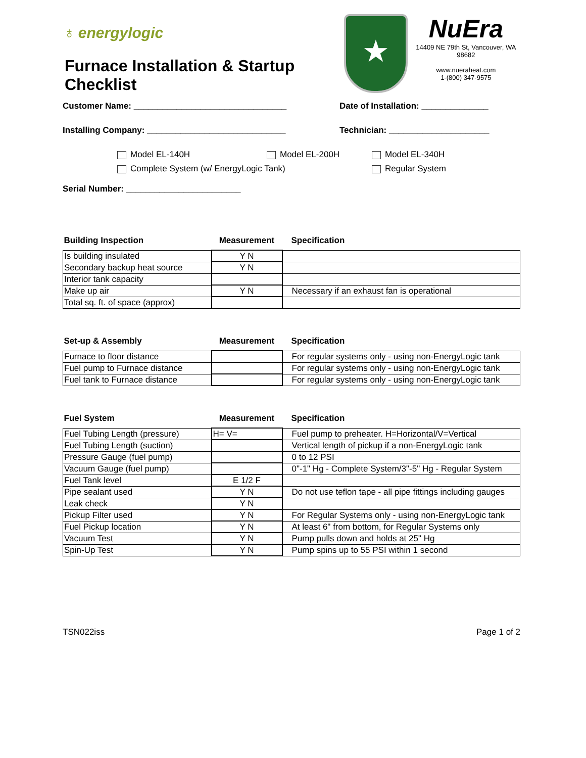♁ energylogic
Furnace Installation & Startup Checklist
★
NuEra
14409 NE 79th St, Vancouver, WA 98682
www.nueraheat.com
1-(800) 347-9575
Customer Name: ________________________________ Date of Installation: ______________
Installing Company: _____________________________ Technician: _____________________
Model EL-140H Model EL-200H Model EL-340H
Complete System (w/ EnergyLogic Tank) Regular System
Serial Number: ________________________
| Building Inspection | Measurement | Specification |
| --- | --- | --- |
| Is building insulated | Y N | |
| Secondary backup heat source | Y N | |
| Interior tank capacity | | |
| Make up air | Y N | Necessary if an exhaust fan is operational |
| Total sq. ft. of space (approx) | | |
| Set-up & Assembly | Measurement | Specification |
| --- | --- | --- |
| Furnace to floor distance | | For regular systems only - using non-EnergyLogic tank |
| Fuel pump to Furnace distance | | For regular systems only - using non-EnergyLogic tank |
| Fuel tank to Furnace distance | | For regular systems only - using non-EnergyLogic tank |
| Fuel System | Measurement | Specification |
| --- | --- | --- |
| Fuel Tubing Length (pressure) | H= V= | Fuel pump to preheater. H=Horizontal/V=Vertical |
| Fuel Tubing Length (suction) | | Vertical length of pickup if a non-EnergyLogic tank |
| Pressure Gauge (fuel pump) | | 0 to 12 PSI |
| Vacuum Gauge (fuel pump) | | 0"-1" Hg - Complete System/3"-5" Hg - Regular System |
| Fuel Tank level | E 1/2 F | |
| Pipe sealant used | Y N | Do not use teflon tape - all pipe fittings including gauges |
| Leak check | Y N | |
| Pickup Filter used | Y N | For Regular Systems only - using non-EnergyLogic tank |
| Fuel Pickup location | Y N | At least 6" from bottom, for Regular Systems only |
| Vacuum Test | Y N | Pump pulls down and holds at 25" Hg |
| Spin-Up Test | Y N | Pump spins up to 55 PSI within 1 second |
TSN022iss Page 1 of 2